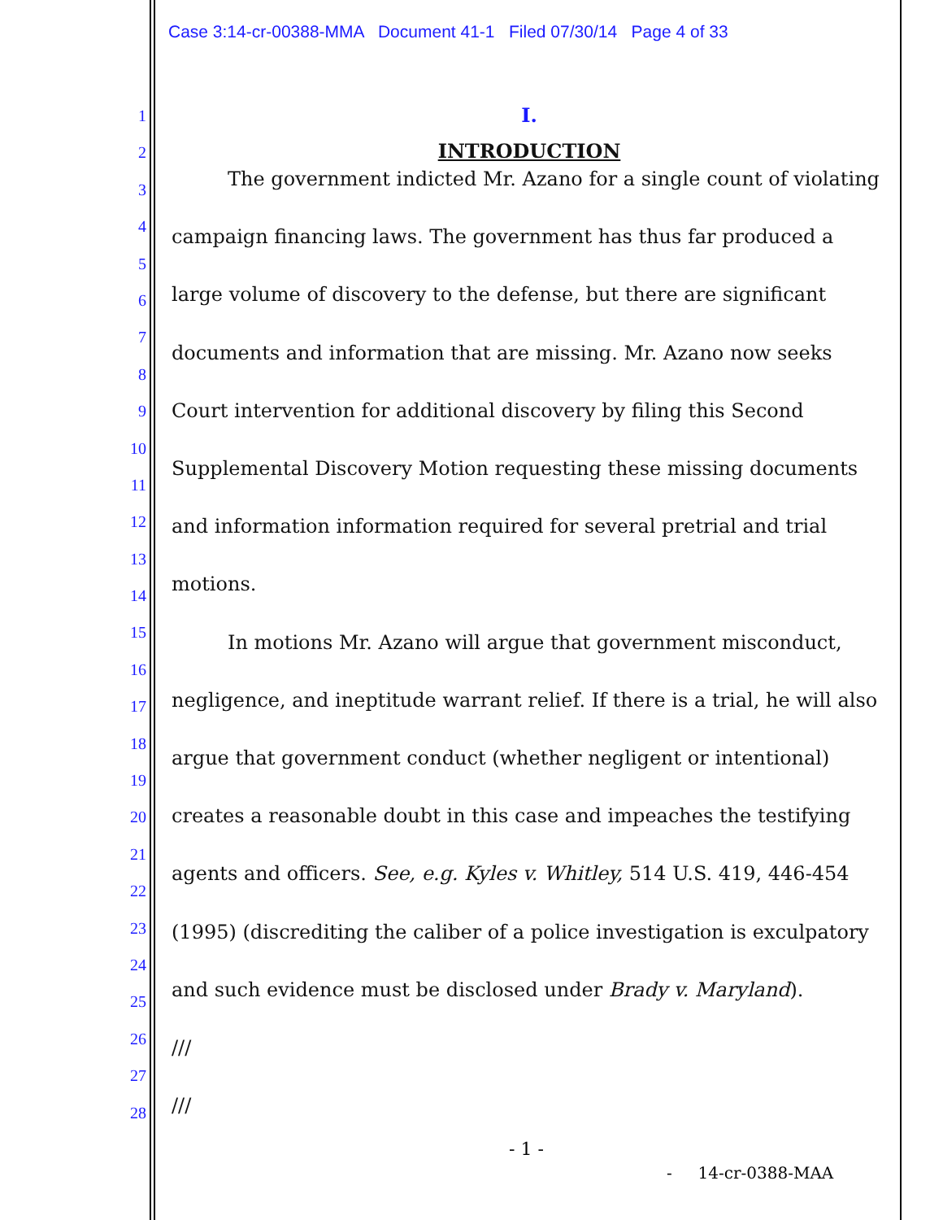Case 3:14-cr-00388-MMA Document 41-1 Filed 07/30/14 Page 4 of 33
1
2
3
4
5
6
7
8
9
10
11
12
13
14
15
16
17
18
19
20
21
22
23
24
25
26
27
28
I.
INTRODUCTION
The government indicted Mr. Azano for a single count of violating campaign financing laws. The government has thus far produced a large volume of discovery to the defense, but there are significant documents and information that are missing. Mr. Azano now seeks Court intervention for additional discovery by filing this Second Supplemental Discovery Motion requesting these missing documents and information information required for several pretrial and trial motions.
In motions Mr. Azano will argue that government misconduct, negligence, and ineptitude warrant relief. If there is a trial, he will also argue that government conduct (whether negligent or intentional) creates a reasonable doubt in this case and impeaches the testifying agents and officers. See, e.g. Kyles v. Whitley, 514 U.S. 419, 446-454 (1995) (discrediting the caliber of a police investigation is exculpatory and such evidence must be disclosed under Brady v. Maryland).
///
///
- 1 -
- 14-cr-0388-MAA